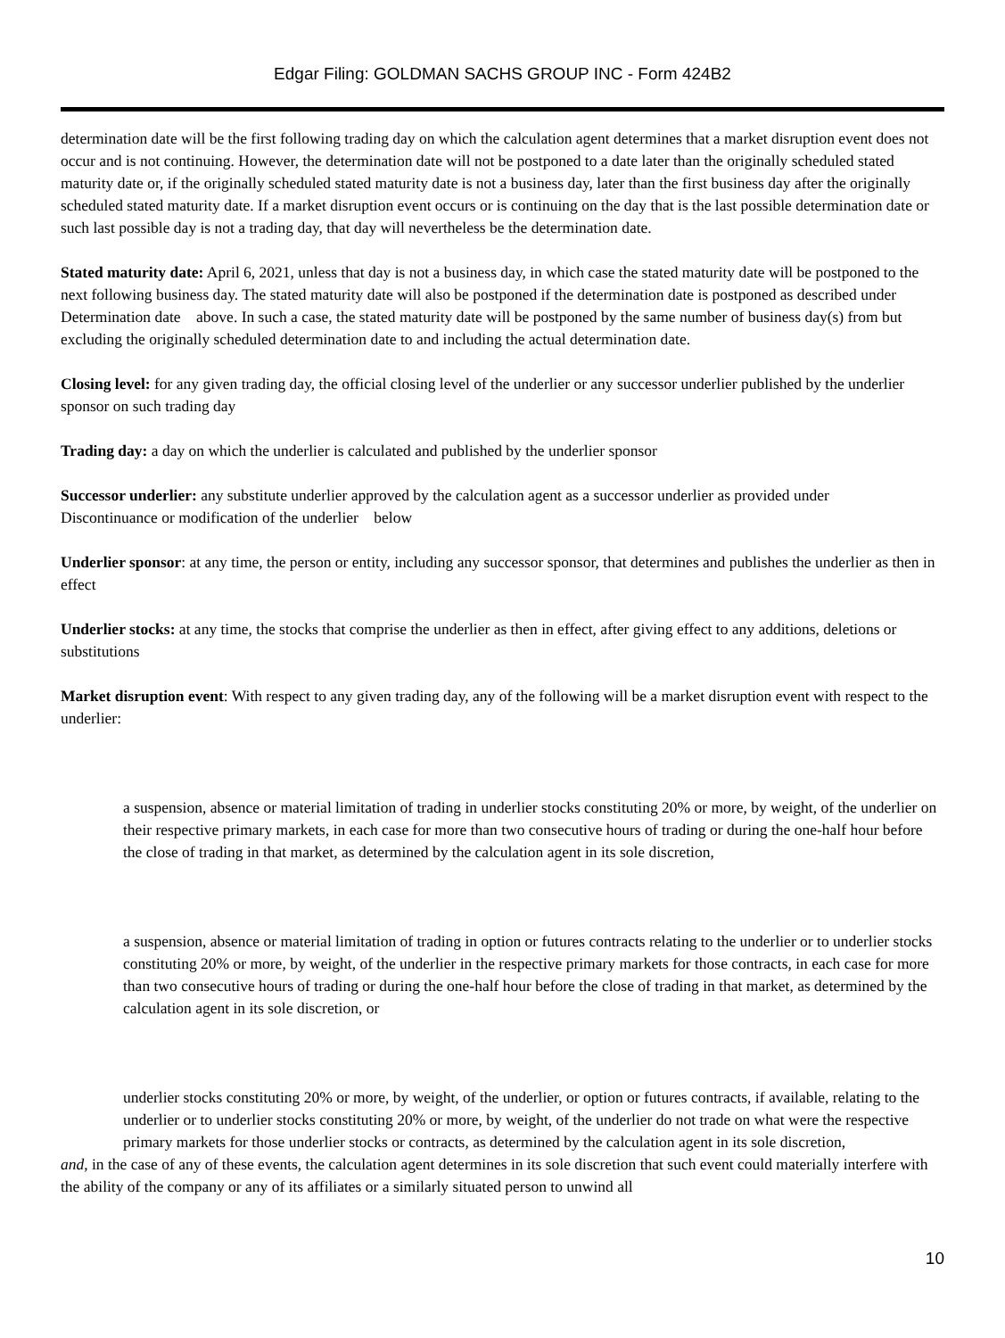Edgar Filing: GOLDMAN SACHS GROUP INC - Form 424B2
determination date will be the first following trading day on which the calculation agent determines that a market disruption event does not occur and is not continuing. However, the determination date will not be postponed to a date later than the originally scheduled stated maturity date or, if the originally scheduled stated maturity date is not a business day, later than the first business day after the originally scheduled stated maturity date. If a market disruption event occurs or is continuing on the day that is the last possible determination date or such last possible day is not a trading day, that day will nevertheless be the determination date.
Stated maturity date: April 6, 2021, unless that day is not a business day, in which case the stated maturity date will be postponed to the next following business day. The stated maturity date will also be postponed if the determination date is postponed as described under Determination date above. In such a case, the stated maturity date will be postponed by the same number of business day(s) from but excluding the originally scheduled determination date to and including the actual determination date.
Closing level: for any given trading day, the official closing level of the underlier or any successor underlier published by the underlier sponsor on such trading day
Trading day: a day on which the underlier is calculated and published by the underlier sponsor
Successor underlier: any substitute underlier approved by the calculation agent as a successor underlier as provided under Discontinuance or modification of the underlier below
Underlier sponsor: at any time, the person or entity, including any successor sponsor, that determines and publishes the underlier as then in effect
Underlier stocks: at any time, the stocks that comprise the underlier as then in effect, after giving effect to any additions, deletions or substitutions
Market disruption event: With respect to any given trading day, any of the following will be a market disruption event with respect to the underlier:
a suspension, absence or material limitation of trading in underlier stocks constituting 20% or more, by weight, of the underlier on their respective primary markets, in each case for more than two consecutive hours of trading or during the one-half hour before the close of trading in that market, as determined by the calculation agent in its sole discretion,
a suspension, absence or material limitation of trading in option or futures contracts relating to the underlier or to underlier stocks constituting 20% or more, by weight, of the underlier in the respective primary markets for those contracts, in each case for more than two consecutive hours of trading or during the one-half hour before the close of trading in that market, as determined by the calculation agent in its sole discretion, or
underlier stocks constituting 20% or more, by weight, of the underlier, or option or futures contracts, if available, relating to the underlier or to underlier stocks constituting 20% or more, by weight, of the underlier do not trade on what were the respective primary markets for those underlier stocks or contracts, as determined by the calculation agent in its sole discretion,
and, in the case of any of these events, the calculation agent determines in its sole discretion that such event could materially interfere with the ability of the company or any of its affiliates or a similarly situated person to unwind all
10